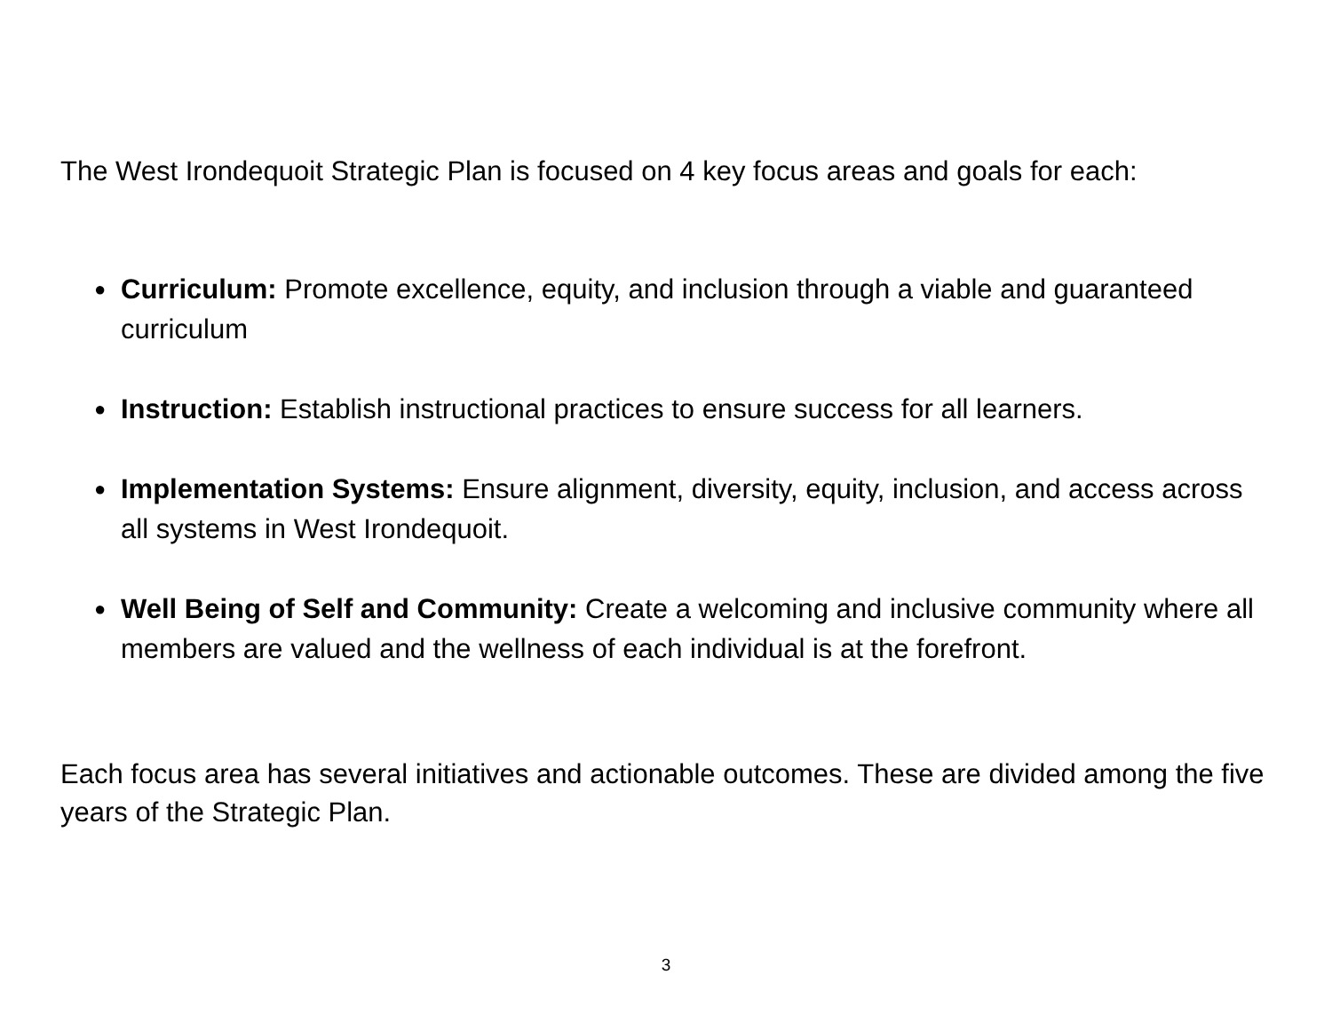The West Irondequoit Strategic Plan is focused on 4 key focus areas and goals for each:
● Curriculum: Promote excellence, equity, and inclusion through a viable and guaranteed curriculum
● Instruction: Establish instructional practices to ensure success for all learners.
● Implementation Systems: Ensure alignment, diversity, equity, inclusion, and access across all systems in West Irondequoit.
● Well Being of Self and Community: Create a welcoming and inclusive community where all members are valued and the wellness of each individual is at the forefront.
Each focus area has several initiatives and actionable outcomes. These are divided among the five years of the Strategic Plan.
3